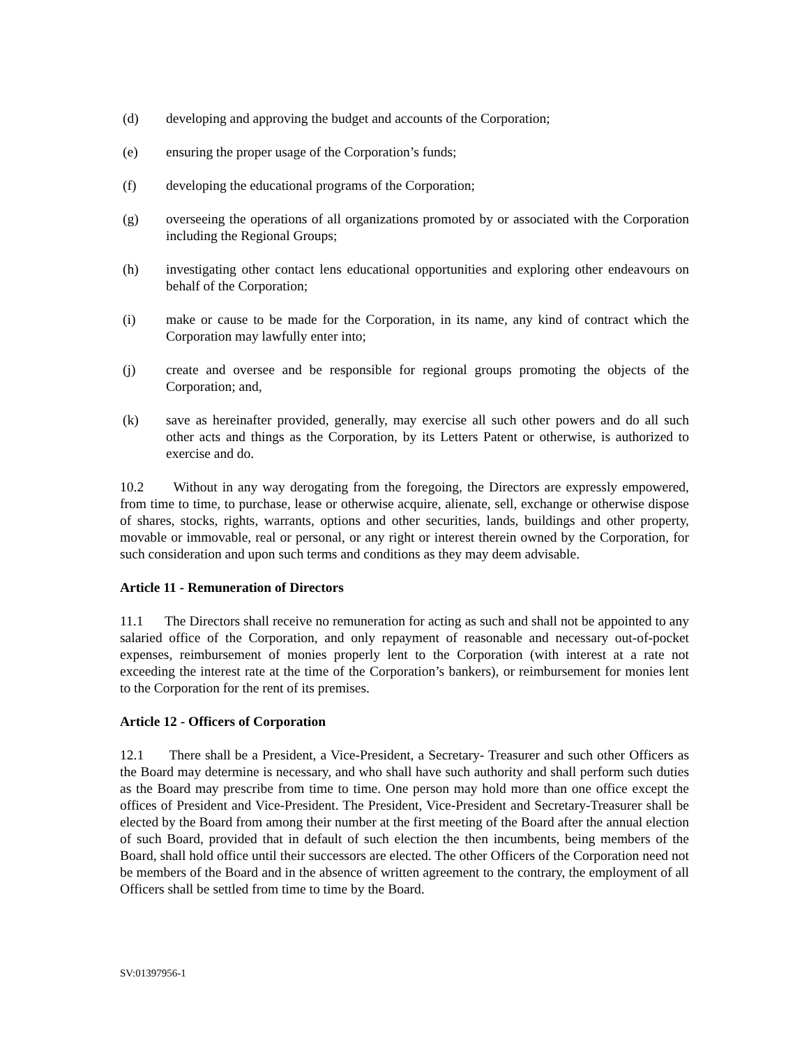(d) developing and approving the budget and accounts of the Corporation;
(e) ensuring the proper usage of the Corporation’s funds;
(f) developing the educational programs of the Corporation;
(g) overseeing the operations of all organizations promoted by or associated with the Corporation including the Regional Groups;
(h) investigating other contact lens educational opportunities and exploring other endeavours on behalf of the Corporation;
(i) make or cause to be made for the Corporation, in its name, any kind of contract which the Corporation may lawfully enter into;
(j) create and oversee and be responsible for regional groups promoting the objects of the Corporation; and,
(k) save as hereinafter provided, generally, may exercise all such other powers and do all such other acts and things as the Corporation, by its Letters Patent or otherwise, is authorized to exercise and do.
10.2 Without in any way derogating from the foregoing, the Directors are expressly empowered, from time to time, to purchase, lease or otherwise acquire, alienate, sell, exchange or otherwise dispose of shares, stocks, rights, warrants, options and other securities, lands, buildings and other property, movable or immovable, real or personal, or any right or interest therein owned by the Corporation, for such consideration and upon such terms and conditions as they may deem advisable.
Article 11 - Remuneration of Directors
11.1 The Directors shall receive no remuneration for acting as such and shall not be appointed to any salaried office of the Corporation, and only repayment of reasonable and necessary out-of-pocket expenses, reimbursement of monies properly lent to the Corporation (with interest at a rate not exceeding the interest rate at the time of the Corporation’s bankers), or reimbursement for monies lent to the Corporation for the rent of its premises.
Article 12 - Officers of Corporation
12.1 There shall be a President, a Vice-President, a Secretary- Treasurer and such other Officers as the Board may determine is necessary, and who shall have such authority and shall perform such duties as the Board may prescribe from time to time. One person may hold more than one office except the offices of President and Vice-President. The President, Vice-President and Secretary-Treasurer shall be elected by the Board from among their number at the first meeting of the Board after the annual election of such Board, provided that in default of such election the then incumbents, being members of the Board, shall hold office until their successors are elected. The other Officers of the Corporation need not be members of the Board and in the absence of written agreement to the contrary, the employment of all Officers shall be settled from time to time by the Board.
SV:01397956-1